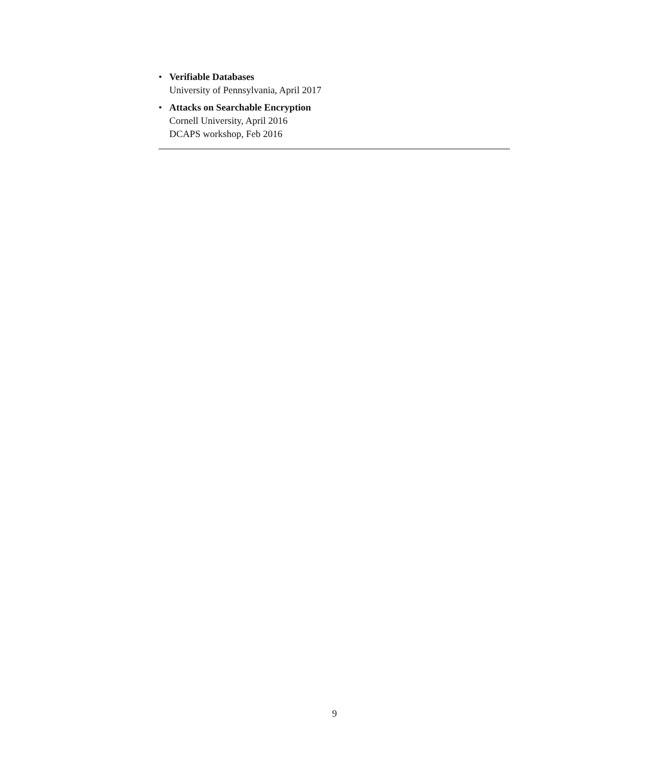• Verifiable Databases
University of Pennsylvania, April 2017
• Attacks on Searchable Encryption
Cornell University, April 2016
DCAPS workshop, Feb 2016
9